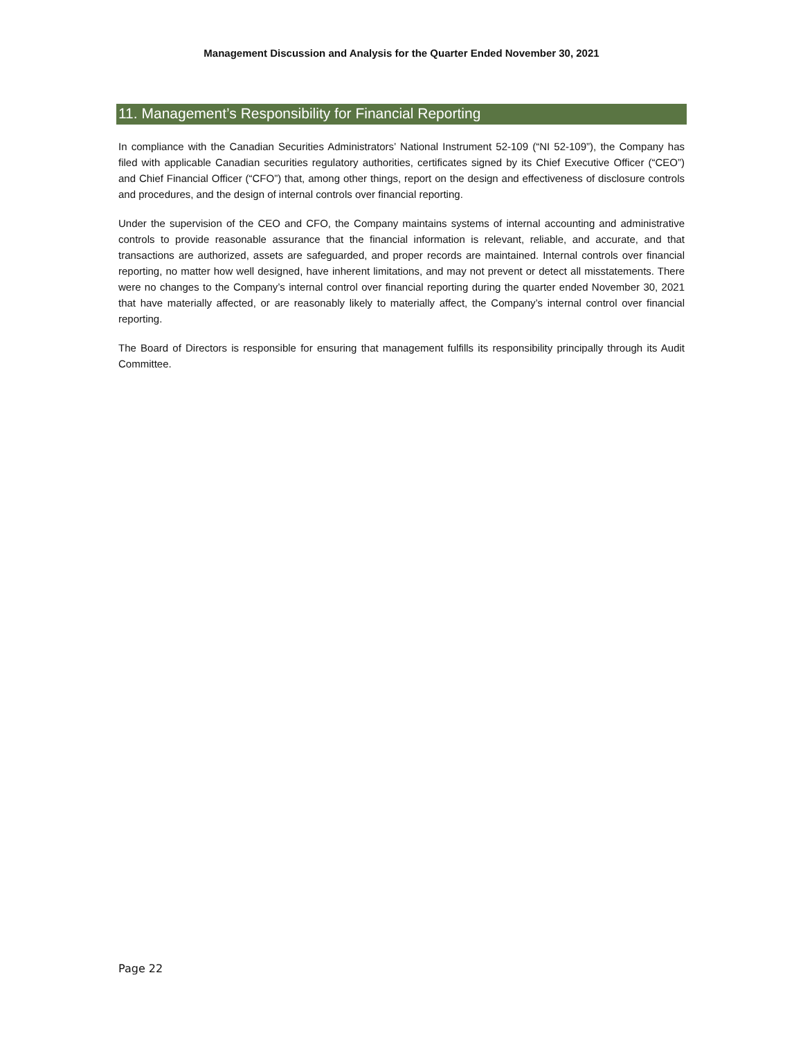Management Discussion and Analysis for the Quarter Ended November 30, 2021
11. Management’s Responsibility for Financial Reporting
In compliance with the Canadian Securities Administrators’ National Instrument 52-109 (“NI 52-109”), the Company has filed with applicable Canadian securities regulatory authorities, certificates signed by its Chief Executive Officer (“CEO”) and Chief Financial Officer (“CFO”) that, among other things, report on the design and effectiveness of disclosure controls and procedures, and the design of internal controls over financial reporting.
Under the supervision of the CEO and CFO, the Company maintains systems of internal accounting and administrative controls to provide reasonable assurance that the financial information is relevant, reliable, and accurate, and that transactions are authorized, assets are safeguarded, and proper records are maintained. Internal controls over financial reporting, no matter how well designed, have inherent limitations, and may not prevent or detect all misstatements. There were no changes to the Company’s internal control over financial reporting during the quarter ended November 30, 2021 that have materially affected, or are reasonably likely to materially affect, the Company’s internal control over financial reporting.
The Board of Directors is responsible for ensuring that management fulfills its responsibility principally through its Audit Committee.
Page 22